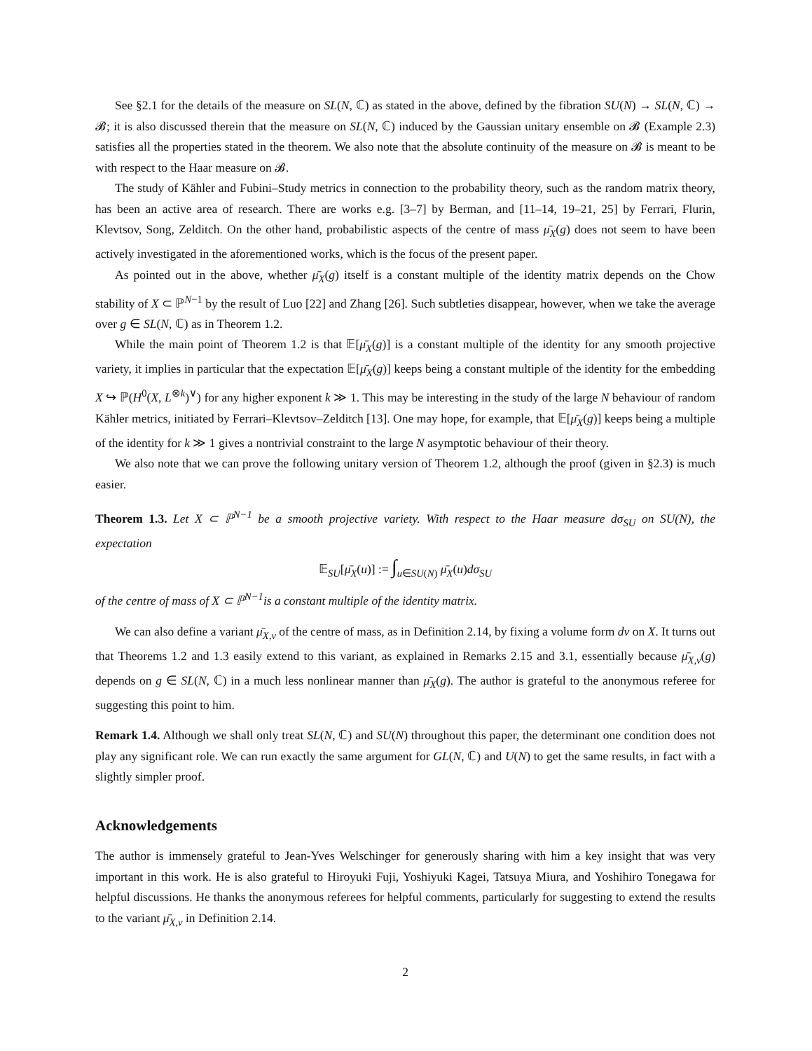See §2.1 for the details of the measure on SL(N, ℂ) as stated in the above, defined by the fibration SU(N) → SL(N, ℂ) → 𝓑; it is also discussed therein that the measure on SL(N, ℂ) induced by the Gaussian unitary ensemble on 𝓑 (Example 2.3) satisfies all the properties stated in the theorem. We also note that the absolute continuity of the measure on 𝓑 is meant to be with respect to the Haar measure on 𝓑.
The study of Kähler and Fubini–Study metrics in connection to the probability theory, such as the random matrix theory, has been an active area of research. There are works e.g. [3–7] by Berman, and [11–14, 19–21, 25] by Ferrari, Flurin, Klevtsov, Song, Zelditch. On the other hand, probabilistic aspects of the centre of mass μ̄<sub>X</sub>(g) does not seem to have been actively investigated in the aforementioned works, which is the focus of the present paper.
As pointed out in the above, whether μ̄<sub>X</sub>(g) itself is a constant multiple of the identity matrix depends on the Chow stability of X ⊂ ℙ<sup>N−1</sup> by the result of Luo [22] and Zhang [26]. Such subtleties disappear, however, when we take the average over g ∈ SL(N, ℂ) as in Theorem 1.2.
While the main point of Theorem 1.2 is that 𝔼[μ̄<sub>X</sub>(g)] is a constant multiple of the identity for any smooth projective variety, it implies in particular that the expectation 𝔼[μ̄<sub>X</sub>(g)] keeps being a constant multiple of the identity for the embedding X ↪ ℙ(H<sup>0</sup>(X, L<sup>⊗k</sup>)<sup>∨</sup>) for any higher exponent k ≫ 1. This may be interesting in the study of the large N behaviour of random Kähler metrics, initiated by Ferrari–Klevtsov–Zelditch [13]. One may hope, for example, that 𝔼[μ̄<sub>X</sub>(g)] keeps being a multiple of the identity for k ≫ 1 gives a nontrivial constraint to the large N asymptotic behaviour of their theory.
We also note that we can prove the following unitary version of Theorem 1.2, although the proof (given in §2.3) is much easier.
Theorem 1.3. Let X ⊂ ℙ<sup>N−1</sup> be a smooth projective variety. With respect to the Haar measure dσ<sub>SU</sub> on SU(N), the expectation
𝔼<sub>SU</sub>[μ̄<sub>X</sub>(u)] := ∫<sub>u∈SU(N)</sub> μ̄<sub>X</sub>(u)dσ<sub>SU</sub>
of the centre of mass of X ⊂ ℙ<sup>N−1</sup>is a constant multiple of the identity matrix.
We can also define a variant μ̄<sub>X,ν</sub> of the centre of mass, as in Definition 2.14, by fixing a volume form dν on X. It turns out that Theorems 1.2 and 1.3 easily extend to this variant, as explained in Remarks 2.15 and 3.1, essentially because μ̄<sub>X,ν</sub>(g) depends on g ∈ SL(N, ℂ) in a much less nonlinear manner than μ̄<sub>X</sub>(g). The author is grateful to the anonymous referee for suggesting this point to him.
Remark 1.4. Although we shall only treat SL(N, ℂ) and SU(N) throughout this paper, the determinant one condition does not play any significant role. We can run exactly the same argument for GL(N, ℂ) and U(N) to get the same results, in fact with a slightly simpler proof.
Acknowledgements
The author is immensely grateful to Jean-Yves Welschinger for generously sharing with him a key insight that was very important in this work. He is also grateful to Hiroyuki Fuji, Yoshiyuki Kagei, Tatsuya Miura, and Yoshihiro Tonegawa for helpful discussions. He thanks the anonymous referees for helpful comments, particularly for suggesting to extend the results to the variant μ̄<sub>X,ν</sub> in Definition 2.14.
2